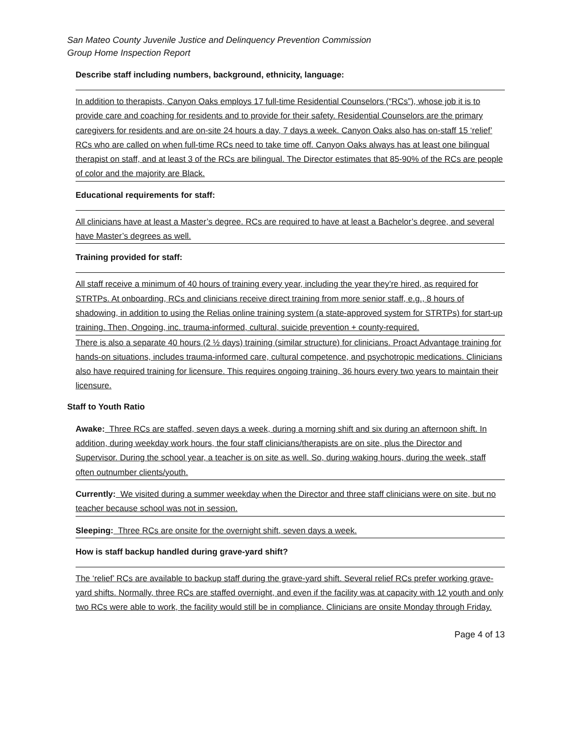San Mateo County Juvenile Justice and Delinquency Prevention Commission
Group Home Inspection Report
Describe staff including numbers, background, ethnicity, language:
In addition to therapists, Canyon Oaks employs 17 full-time Residential Counselors (“RCs”), whose job it is to provide care and coaching for residents and to provide for their safety. Residential Counselors are the primary caregivers for residents and are on-site 24 hours a day, 7 days a week. Canyon Oaks also has on-staff 15 ‘relief’ RCs who are called on when full-time RCs need to take time off. Canyon Oaks always has at least one bilingual therapist on staff, and at least 3 of the RCs are bilingual. The Director estimates that 85-90% of the RCs are people of color and the majority are Black.
Educational requirements for staff:
All clinicians have at least a Master’s degree. RCs are required to have at least a Bachelor’s degree, and several have Master’s degrees as well.
Training provided for staff:
All staff receive a minimum of 40 hours of training every year, including the year they’re hired, as required for STRTPs. At onboarding, RCs and clinicians receive direct training from more senior staff, e.g., 8 hours of shadowing, in addition to using the Relias online training system (a state-approved system for STRTPs) for start-up training. Then, Ongoing, inc. trauma-informed, cultural, suicide prevention + county-required.
There is also a separate 40 hours (2 ½ days) training (similar structure) for clinicians. Proact Advantage training for hands-on situations, includes trauma-informed care, cultural competence, and psychotropic medications. Clinicians also have required training for licensure. This requires ongoing training, 36 hours every two years to maintain their licensure.
Staff to Youth Ratio
Awake: Three RCs are staffed, seven days a week, during a morning shift and six during an afternoon shift. In addition, during weekday work hours, the four staff clinicians/therapists are on site, plus the Director and Supervisor. During the school year, a teacher is on site as well. So, during waking hours, during the week, staff often outnumber clients/youth.
Currently: We visited during a summer weekday when the Director and three staff clinicians were on site, but no teacher because school was not in session.
Sleeping: Three RCs are onsite for the overnight shift, seven days a week.
How is staff backup handled during grave-yard shift?
The ‘relief’ RCs are available to backup staff during the grave-yard shift. Several relief RCs prefer working grave-yard shifts. Normally, three RCs are staffed overnight, and even if the facility was at capacity with 12 youth and only two RCs were able to work, the facility would still be in compliance. Clinicians are onsite Monday through Friday.
Page 4 of 13